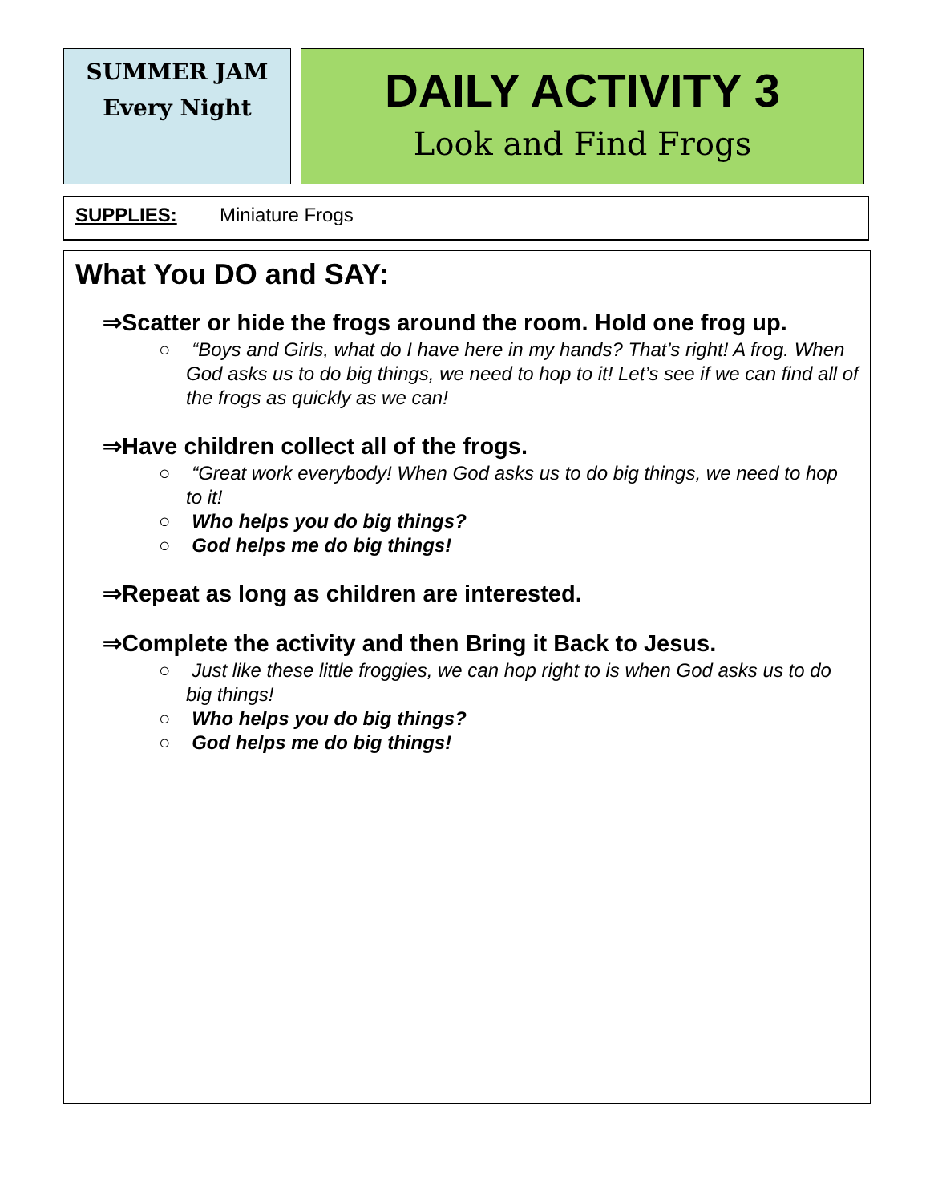SUMMER JAM
Every Night
DAILY ACTIVITY 3
Look and Find Frogs
SUPPLIES: Miniature Frogs
What You DO and SAY:
⇒Scatter or hide the frogs around the room. Hold one frog up.
○ “Boys and Girls, what do I have here in my hands? That’s right! A frog. When God asks us to do big things, we need to hop to it! Let’s see if we can find all of the frogs as quickly as we can!
⇒Have children collect all of the frogs.
○ “Great work everybody! When God asks us to do big things, we need to hop to it!
○ Who helps you do big things?
○ God helps me do big things!
⇒Repeat as long as children are interested.
⇒Complete the activity and then Bring it Back to Jesus.
○ Just like these little froggies, we can hop right to is when God asks us to do big things!
○ Who helps you do big things?
○ God helps me do big things!